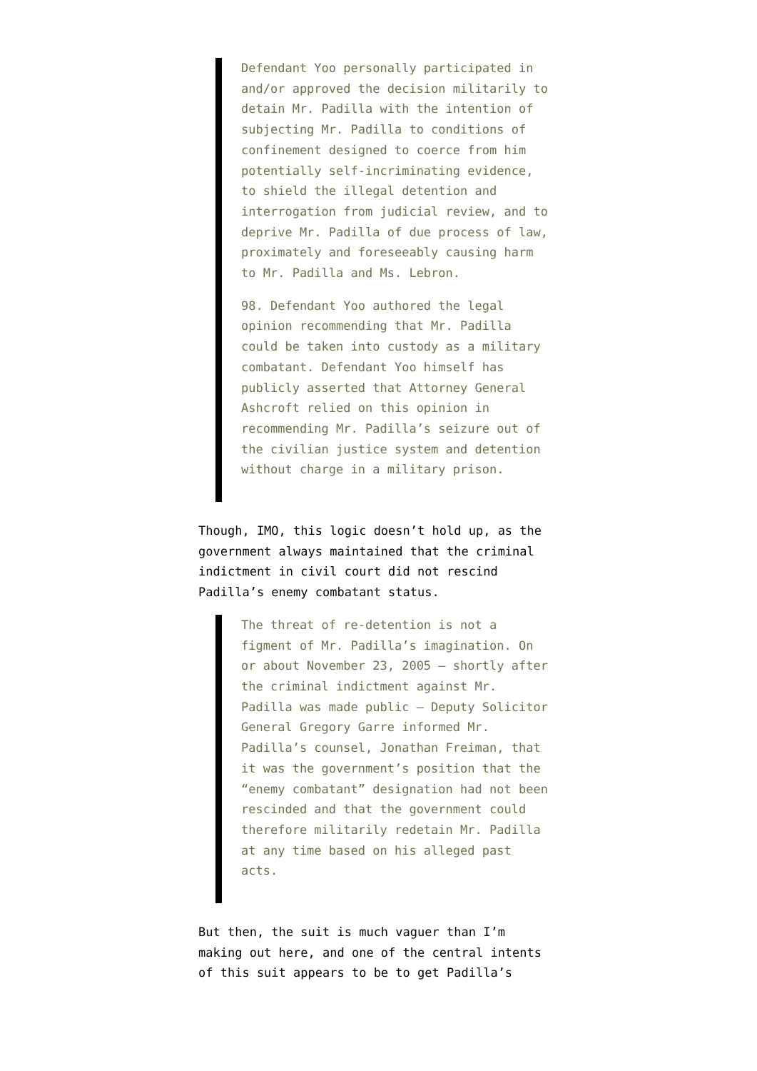Defendant Yoo personally participated in and/or approved the decision militarily to detain Mr. Padilla with the intention of subjecting Mr. Padilla to conditions of confinement designed to coerce from him potentially self-incriminating evidence, to shield the illegal detention and interrogation from judicial review, and to deprive Mr. Padilla of due process of law, proximately and foreseeably causing harm to Mr. Padilla and Ms. Lebron.
98. Defendant Yoo authored the legal opinion recommending that Mr. Padilla could be taken into custody as a military combatant. Defendant Yoo himself has publicly asserted that Attorney General Ashcroft relied on this opinion in recommending Mr. Padilla’s seizure out of the civilian justice system and detention without charge in a military prison.
Though, IMO, this logic doesn’t hold up, as the government always maintained that the criminal indictment in civil court did not rescind Padilla’s enemy combatant status.
The threat of re-detention is not a figment of Mr. Padilla’s imagination. On or about November 23, 2005 – shortly after the criminal indictment against Mr. Padilla was made public – Deputy Solicitor General Gregory Garre informed Mr. Padilla’s counsel, Jonathan Freiman, that it was the government’s position that the “enemy combatant” designation had not been rescinded and that the government could therefore militarily redetain Mr. Padilla at any time based on his alleged past acts.
But then, the suit is much vaguer than I’m making out here, and one of the central intents of this suit appears to be to get Padilla’s